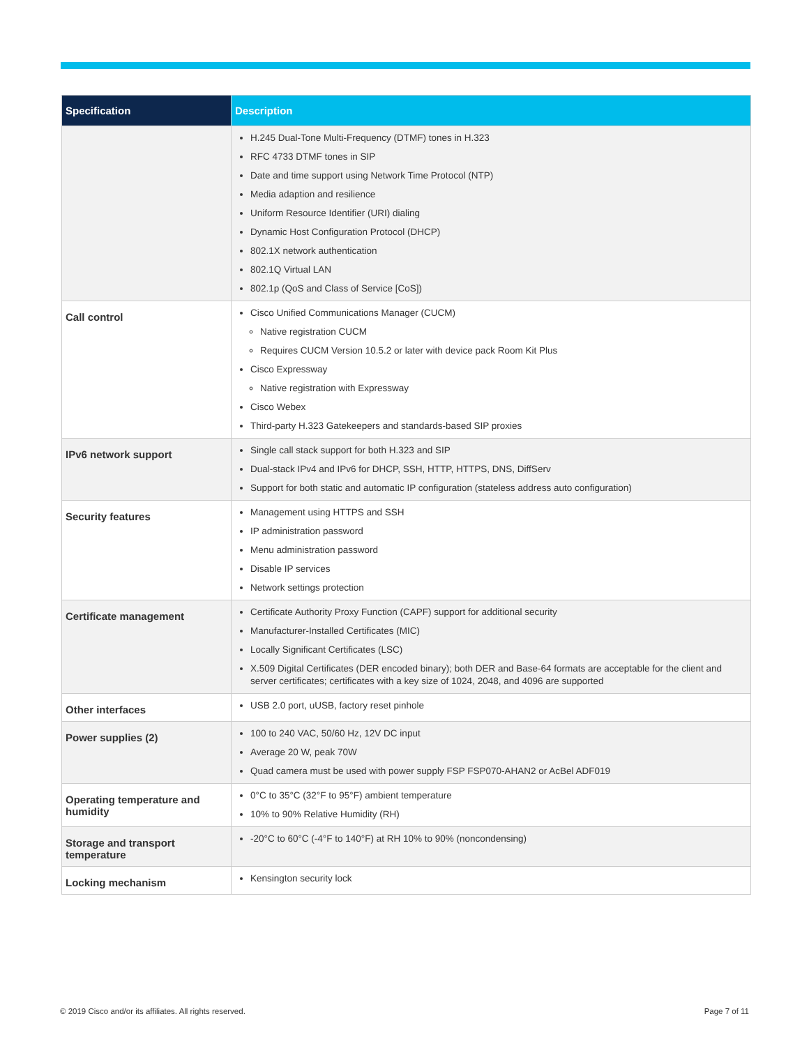| Specification | Description |
| --- | --- |
| | H.245 Dual-Tone Multi-Frequency (DTMF) tones in H.323 RFC 4733 DTMF tones in SIP Date and time support using Network Time Protocol (NTP) Media adaption and resilience Uniform Resource Identifier (URI) dialing Dynamic Host Configuration Protocol (DHCP) 802.1X network authentication 802.1Q Virtual LAN 802.1p (QoS and Class of Service [CoS]) |
| Call control | Cisco Unified Communications Manager (CUCM) Native registration CUCM Requires CUCM Version 10.5.2 or later with device pack Room Kit Plus Cisco Expressway Native registration with Expressway Cisco Webex Third-party H.323 Gatekeepers and standards-based SIP proxies |
| IPv6 network support | Single call stack support for both H.323 and SIP Dual-stack IPv4 and IPv6 for DHCP, SSH, HTTP, HTTPS, DNS, DiffServ Support for both static and automatic IP configuration (stateless address auto configuration) |
| Security features | Management using HTTPS and SSH IP administration password Menu administration password Disable IP services Network settings protection |
| Certificate management | Certificate Authority Proxy Function (CAPF) support for additional security Manufacturer-Installed Certificates (MIC) Locally Significant Certificates (LSC) X.509 Digital Certificates (DER encoded binary); both DER and Base-64 formats are acceptable for the client and server certificates; certificates with a key size of 1024, 2048, and 4096 are supported |
| Other interfaces | USB 2.0 port, uUSB, factory reset pinhole |
| Power supplies (2) | 100 to 240 VAC, 50/60 Hz, 12V DC input Average 20 W, peak 70W Quad camera must be used with power supply FSP FSP070-AHAN2 or AcBel ADF019 |
| Operating temperature and humidity | 0°C to 35°C (32°F to 95°F) ambient temperature 10% to 90% Relative Humidity (RH) |
| Storage and transport temperature | -20°C to 60°C (-4°F to 140°F) at RH 10% to 90% (noncondensing) |
| Locking mechanism | Kensington security lock |
© 2019 Cisco and/or its affiliates. All rights reserved.
Page 7 of 11